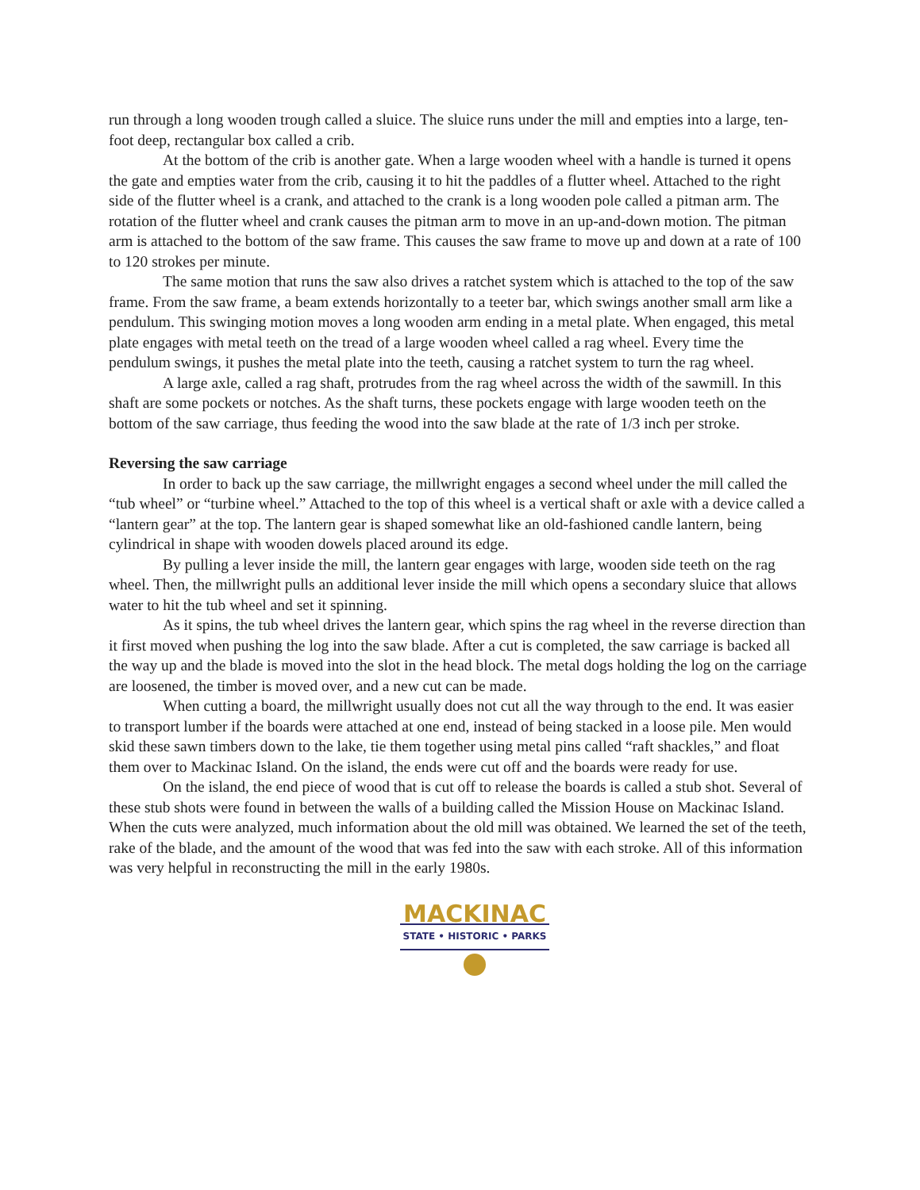run through a long wooden trough called a sluice. The sluice runs under the mill and empties into a large, ten-foot deep, rectangular box called a crib.
At the bottom of the crib is another gate. When a large wooden wheel with a handle is turned it opens the gate and empties water from the crib, causing it to hit the paddles of a flutter wheel. Attached to the right side of the flutter wheel is a crank, and attached to the crank is a long wooden pole called a pitman arm. The rotation of the flutter wheel and crank causes the pitman arm to move in an up-and-down motion. The pitman arm is attached to the bottom of the saw frame. This causes the saw frame to move up and down at a rate of 100 to 120 strokes per minute.
The same motion that runs the saw also drives a ratchet system which is attached to the top of the saw frame. From the saw frame, a beam extends horizontally to a teeter bar, which swings another small arm like a pendulum. This swinging motion moves a long wooden arm ending in a metal plate. When engaged, this metal plate engages with metal teeth on the tread of a large wooden wheel called a rag wheel. Every time the pendulum swings, it pushes the metal plate into the teeth, causing a ratchet system to turn the rag wheel.
A large axle, called a rag shaft, protrudes from the rag wheel across the width of the sawmill. In this shaft are some pockets or notches. As the shaft turns, these pockets engage with large wooden teeth on the bottom of the saw carriage, thus feeding the wood into the saw blade at the rate of 1/3 inch per stroke.
Reversing the saw carriage
In order to back up the saw carriage, the millwright engages a second wheel under the mill called the “tub wheel” or “turbine wheel.” Attached to the top of this wheel is a vertical shaft or axle with a device called a “lantern gear” at the top. The lantern gear is shaped somewhat like an old-fashioned candle lantern, being cylindrical in shape with wooden dowels placed around its edge.
By pulling a lever inside the mill, the lantern gear engages with large, wooden side teeth on the rag wheel. Then, the millwright pulls an additional lever inside the mill which opens a secondary sluice that allows water to hit the tub wheel and set it spinning.
As it spins, the tub wheel drives the lantern gear, which spins the rag wheel in the reverse direction than it first moved when pushing the log into the saw blade. After a cut is completed, the saw carriage is backed all the way up and the blade is moved into the slot in the head block. The metal dogs holding the log on the carriage are loosened, the timber is moved over, and a new cut can be made.
When cutting a board, the millwright usually does not cut all the way through to the end. It was easier to transport lumber if the boards were attached at one end, instead of being stacked in a loose pile. Men would skid these sawn timbers down to the lake, tie them together using metal pins called “raft shackles,” and float them over to Mackinac Island. On the island, the ends were cut off and the boards were ready for use.
On the island, the end piece of wood that is cut off to release the boards is called a stub shot. Several of these stub shots were found in between the walls of a building called the Mission House on Mackinac Island. When the cuts were analyzed, much information about the old mill was obtained. We learned the set of the teeth, rake of the blade, and the amount of the wood that was fed into the saw with each stroke. All of this information was very helpful in reconstructing the mill in the early 1980s.
MACKINAC
STATE • HISTORIC • PARKS